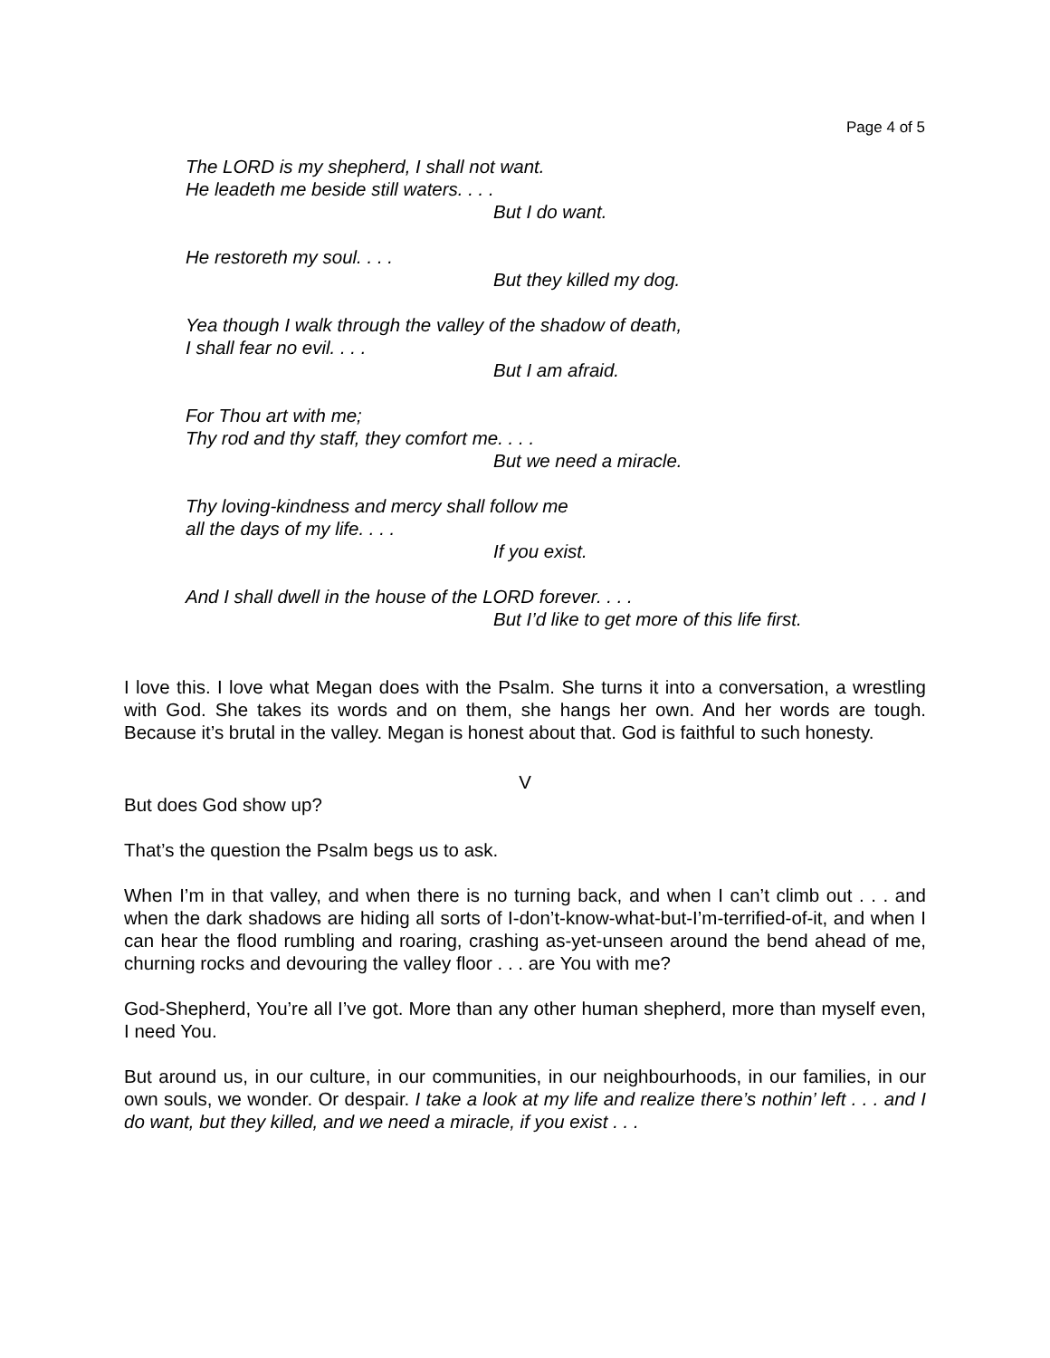Page 4 of 5
The LORD is my shepherd, I shall not want.
He leadeth me beside still waters. . . .
But I do want.
He restoreth my soul. . . .
But they killed my dog.
Yea though I walk through the valley of the shadow of death,
I shall fear no evil. . . .
But I am afraid.
For Thou art with me;
Thy rod and thy staff, they comfort me. . . .
But we need a miracle.
Thy loving-kindness and mercy shall follow me
all the days of my life. . . .
If you exist.
And I shall dwell in the house of the LORD forever. . . .
But I’d like to get more of this life first.
I love this. I love what Megan does with the Psalm. She turns it into a conversation, a wrestling with God. She takes its words and on them, she hangs her own. And her words are tough. Because it’s brutal in the valley. Megan is honest about that. God is faithful to such honesty.
V
But does God show up?
That’s the question the Psalm begs us to ask.
When I’m in that valley, and when there is no turning back, and when I can’t climb out . . . and when the dark shadows are hiding all sorts of I-don’t-know-what-but-I’m-terrified-of-it, and when I can hear the flood rumbling and roaring, crashing as-yet-unseen around the bend ahead of me, churning rocks and devouring the valley floor . . . are You with me?
God-Shepherd, You’re all I’ve got. More than any other human shepherd, more than myself even, I need You.
But around us, in our culture, in our communities, in our neighbourhoods, in our families, in our own souls, we wonder. Or despair. I take a look at my life and realize there’s nothin’ left . . . and I do want, but they killed, and we need a miracle, if you exist . . .